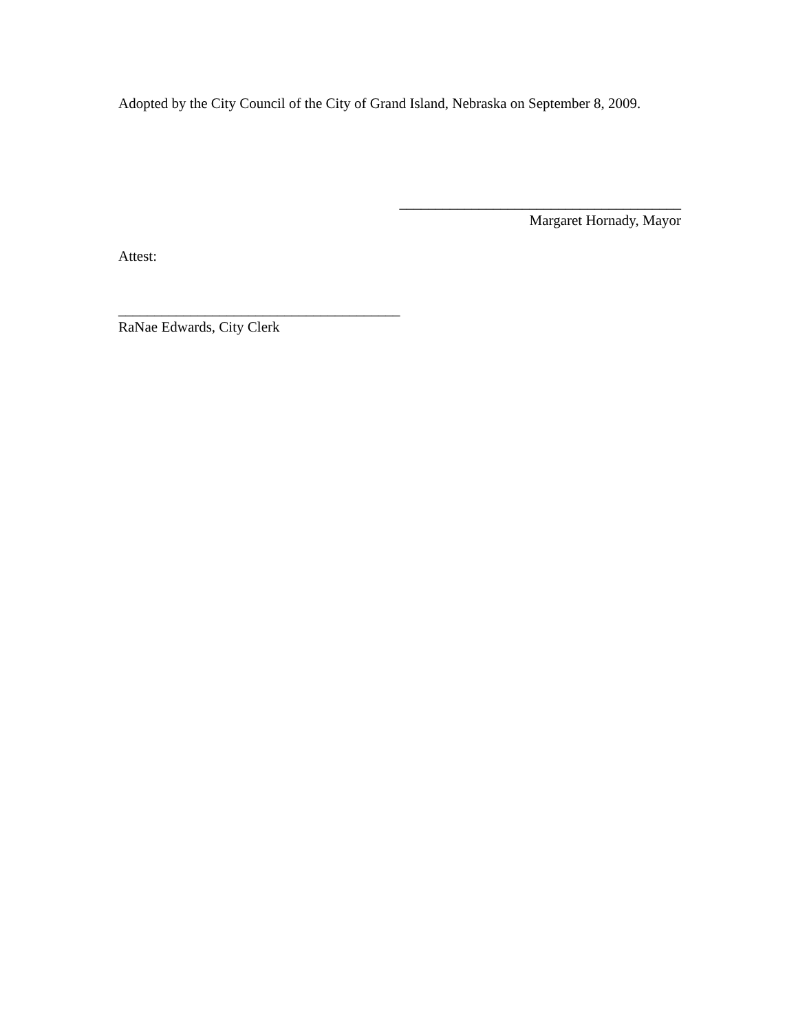Adopted by the City Council of the City of Grand Island, Nebraska on September 8, 2009.
_______________________________________
Margaret Hornady, Mayor
Attest:
_______________________________________
RaNae Edwards, City Clerk